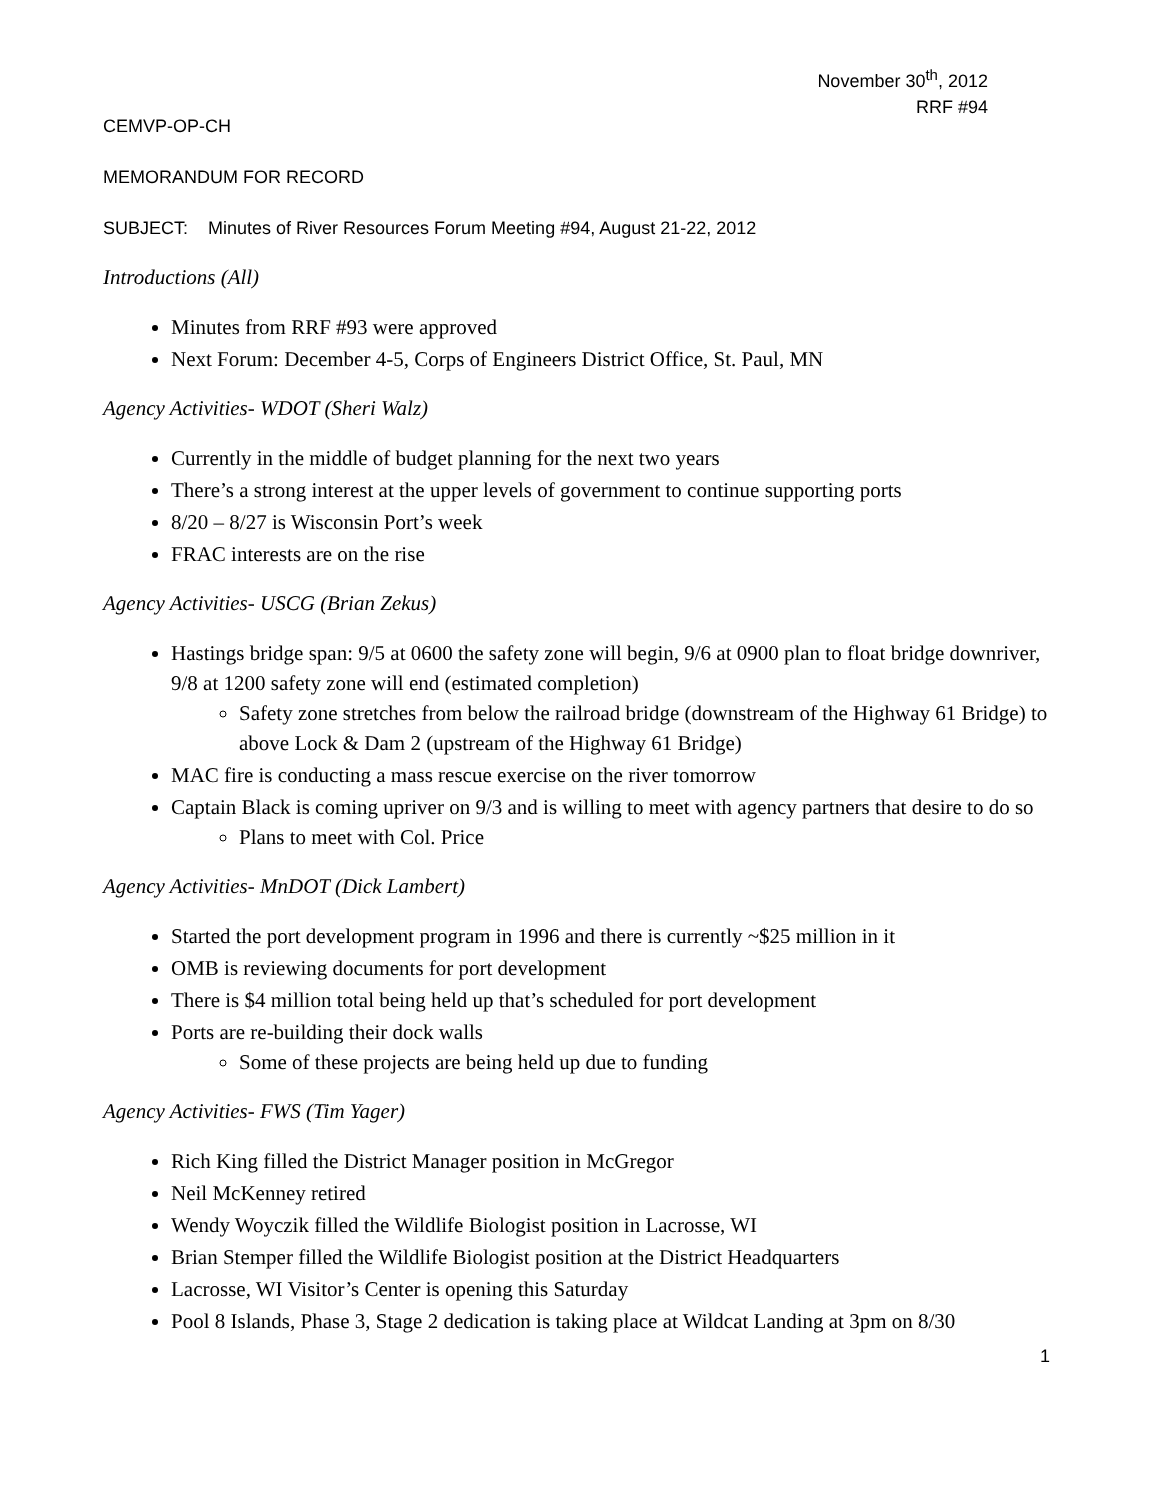November 30<sup>th</sup>, 2012
RRF #94
CEMVP-OP-CH
MEMORANDUM FOR RECORD
SUBJECT: Minutes of River Resources Forum Meeting #94, August 21-22, 2012
Introductions (All)
Minutes from RRF #93 were approved
Next Forum: December 4-5, Corps of Engineers District Office, St. Paul, MN
Agency Activities- WDOT (Sheri Walz)
Currently in the middle of budget planning for the next two years
There’s a strong interest at the upper levels of government to continue supporting ports
8/20 – 8/27 is Wisconsin Port’s week
FRAC interests are on the rise
Agency Activities- USCG (Brian Zekus)
Hastings bridge span: 9/5 at 0600 the safety zone will begin, 9/6 at 0900 plan to float bridge downriver, 9/8 at 1200 safety zone will end (estimated completion)
Safety zone stretches from below the railroad bridge (downstream of the Highway 61 Bridge) to above Lock & Dam 2 (upstream of the Highway 61 Bridge)
MAC fire is conducting a mass rescue exercise on the river tomorrow
Captain Black is coming upriver on 9/3 and is willing to meet with agency partners that desire to do so
Plans to meet with Col. Price
Agency Activities- MnDOT (Dick Lambert)
Started the port development program in 1996 and there is currently ~$25 million in it
OMB is reviewing documents for port development
There is $4 million total being held up that’s scheduled for port development
Ports are re-building their dock walls
Some of these projects are being held up due to funding
Agency Activities- FWS (Tim Yager)
Rich King filled the District Manager position in McGregor
Neil McKenney retired
Wendy Woyczik filled the Wildlife Biologist position in Lacrosse, WI
Brian Stemper filled the Wildlife Biologist position at the District Headquarters
Lacrosse, WI Visitor’s Center is opening this Saturday
Pool 8 Islands, Phase 3, Stage 2 dedication is taking place at Wildcat Landing at 3pm on 8/30
1